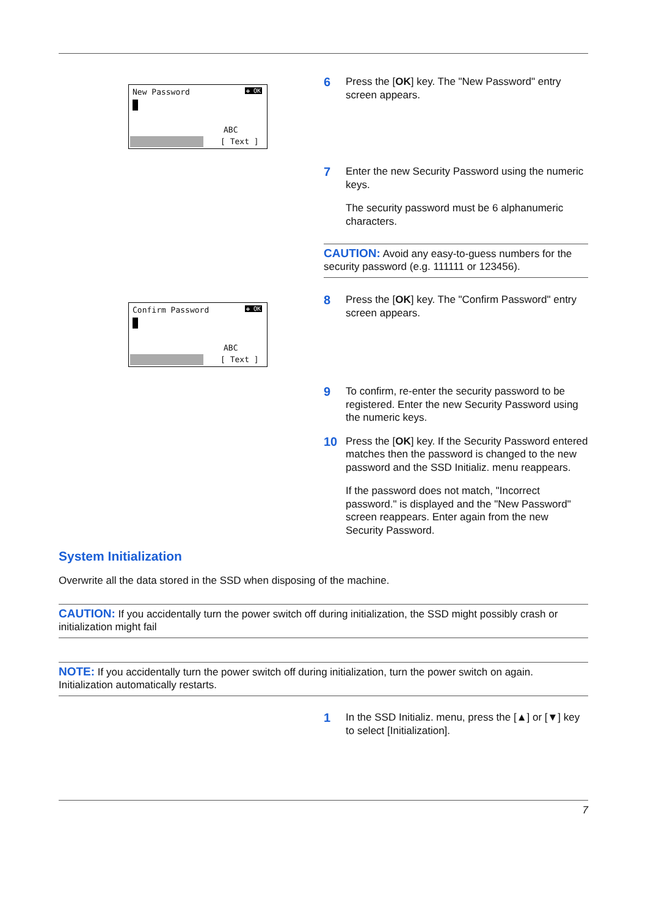New Password ✥ OK
ABC
[ Text ]
6
Press the [OK] key. The "New Password" entry screen appears.
7
Enter the new Security Password using the numeric keys.
The security password must be 6 alphanumeric characters.
CAUTION: Avoid any easy-to-guess numbers for the security password (e.g. 111111 or 123456).
Confirm Password ✥ OK
ABC
[ Text ]
8
Press the [OK] key. The "Confirm Password" entry screen appears.
9
To confirm, re-enter the security password to be registered. Enter the new Security Password using the numeric keys.
10
Press the [OK] key. If the Security Password entered matches then the password is changed to the new password and the SSD Initializ. menu reappears.
If the password does not match, "Incorrect password." is displayed and the "New Password" screen reappears. Enter again from the new Security Password.
System Initialization
Overwrite all the data stored in the SSD when disposing of the machine.
CAUTION: If you accidentally turn the power switch off during initialization, the SSD might possibly crash or initialization might fail
NOTE: If you accidentally turn the power switch off during initialization, turn the power switch on again. Initialization automatically restarts.
1
In the SSD Initializ. menu, press the [▲] or [▼] key to select [Initialization].
7